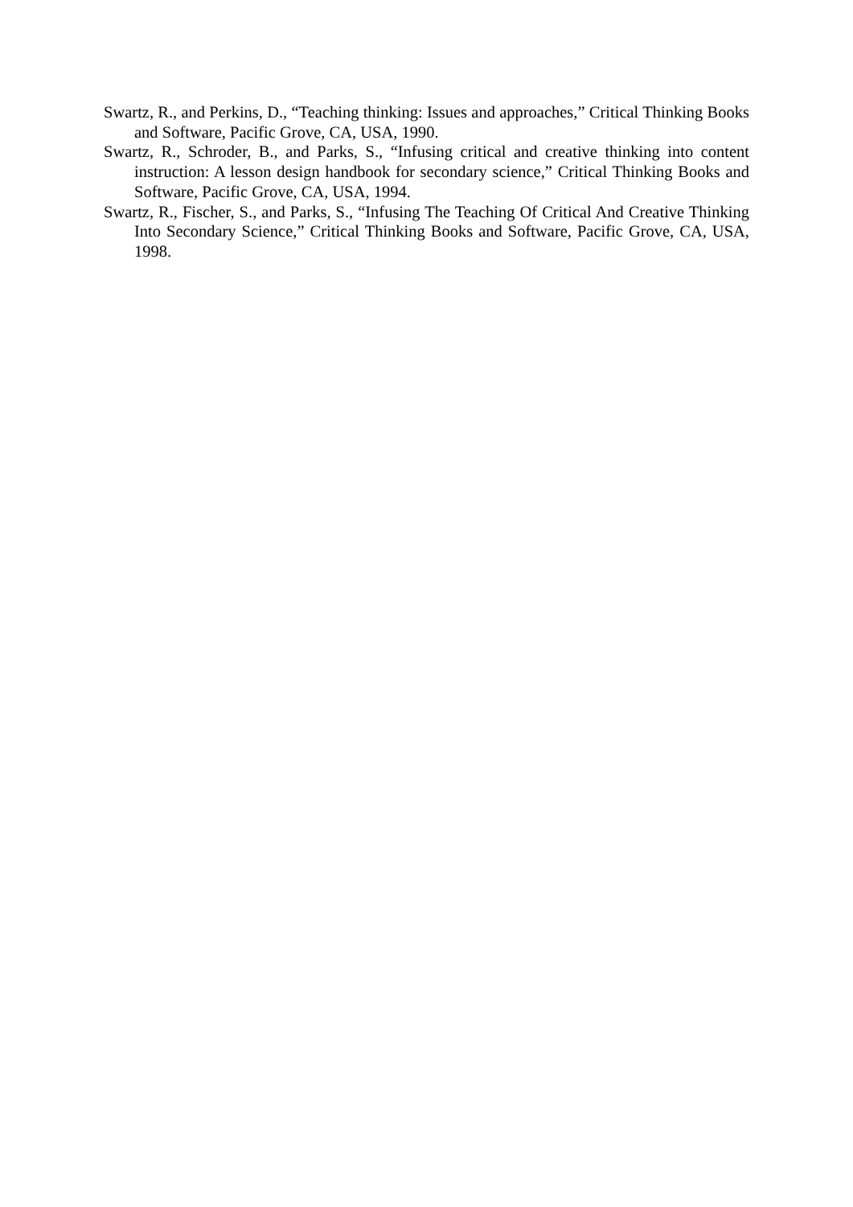Swartz, R., and Perkins, D., “Teaching thinking: Issues and approaches,” Critical Thinking Books and Software, Pacific Grove, CA, USA, 1990.
Swartz, R., Schroder, B., and Parks, S., “Infusing critical and creative thinking into content instruction: A lesson design handbook for secondary science,” Critical Thinking Books and Software, Pacific Grove, CA, USA, 1994.
Swartz, R., Fischer, S., and Parks, S., “Infusing The Teaching Of Critical And Creative Thinking Into Secondary Science,” Critical Thinking Books and Software, Pacific Grove, CA, USA, 1998.